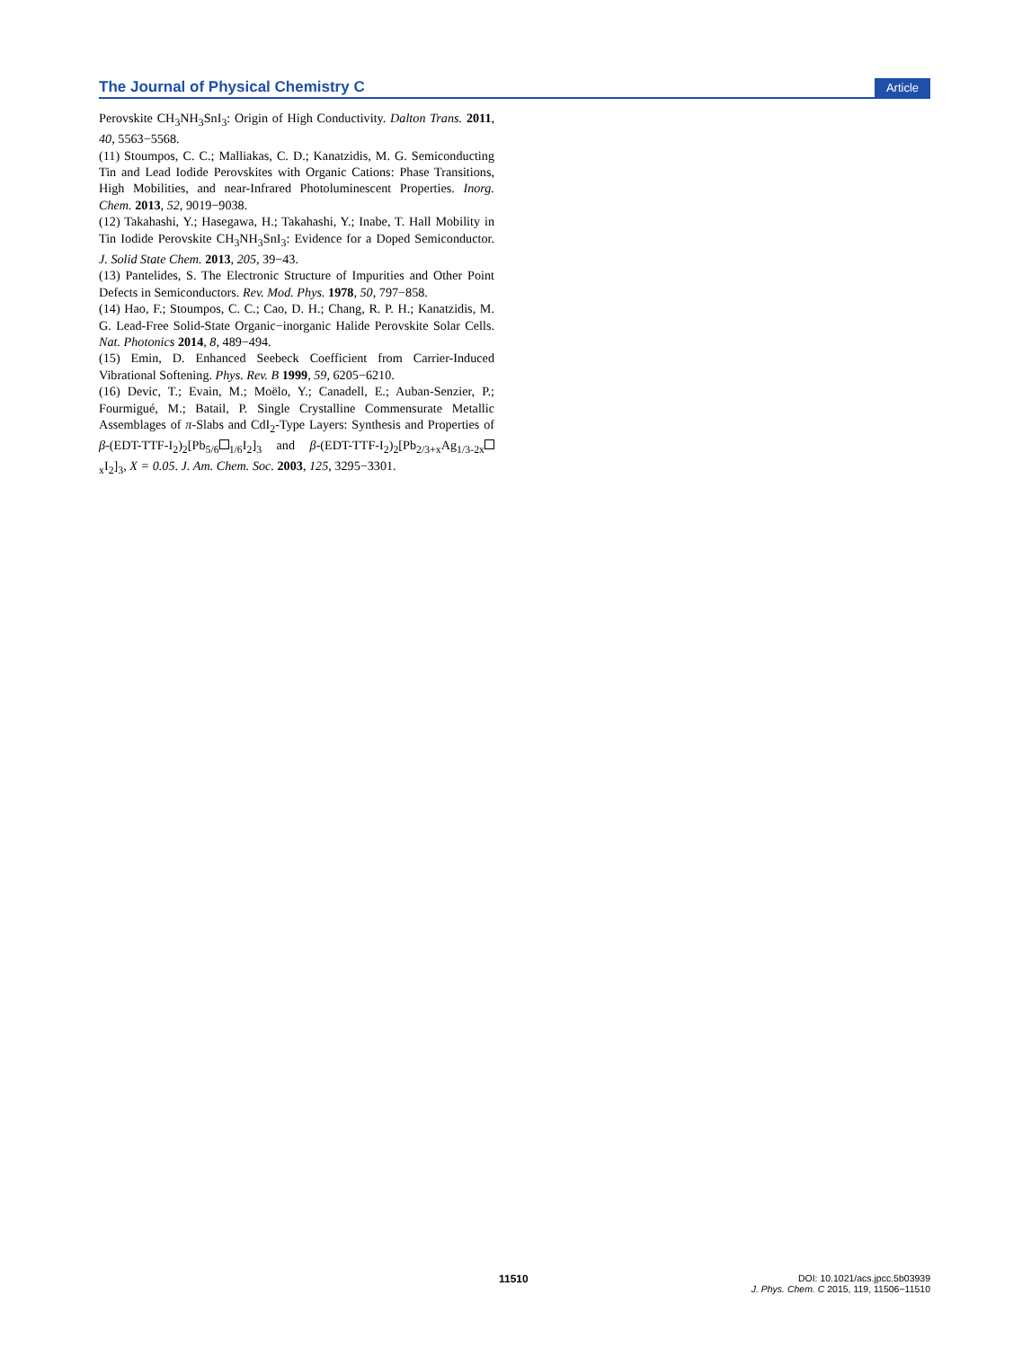The Journal of Physical Chemistry C Article
Perovskite CH<sub>3</sub>NH<sub>3</sub>SnI<sub>3</sub>: Origin of High Conductivity. Dalton Trans. 2011, 40, 5563−5568.
(11) Stoumpos, C. C.; Malliakas, C. D.; Kanatzidis, M. G. Semiconducting Tin and Lead Iodide Perovskites with Organic Cations: Phase Transitions, High Mobilities, and near-Infrared Photoluminescent Properties. Inorg. Chem. 2013, 52, 9019−9038.
(12) Takahashi, Y.; Hasegawa, H.; Takahashi, Y.; Inabe, T. Hall Mobility in Tin Iodide Perovskite CH<sub>3</sub>NH<sub>3</sub>SnI<sub>3</sub>: Evidence for a Doped Semiconductor. J. Solid State Chem. 2013, 205, 39−43.
(13) Pantelides, S. The Electronic Structure of Impurities and Other Point Defects in Semiconductors. Rev. Mod. Phys. 1978, 50, 797−858.
(14) Hao, F.; Stoumpos, C. C.; Cao, D. H.; Chang, R. P. H.; Kanatzidis, M. G. Lead-Free Solid-State Organic−inorganic Halide Perovskite Solar Cells. Nat. Photonics 2014, 8, 489−494.
(15) Emin, D. Enhanced Seebeck Coefficient from Carrier-Induced Vibrational Softening. Phys. Rev. B 1999, 59, 6205−6210.
(16) Devic, T.; Evain, M.; Moëlo, Y.; Canadell, E.; Auban-Senzier, P.; Fourmigué, M.; Batail, P. Single Crystalline Commensurate Metallic Assemblages of π-Slabs and CdI<sub>2</sub>-Type Layers: Synthesis and Properties of β-(EDT-TTF-I<sub>2</sub>)<sub>2</sub>[Pb<sub>5/6</sub><sub>1/6</sub>I<sub>2</sub>]<sub>3</sub> and β-(EDT-TTF-I<sub>2</sub>)<sub>2</sub>[Pb<sub>2/3+x</sub>Ag<sub>1/3-2x</sub><sub>x</sub>I<sub>2</sub>]<sub>3</sub>, X = 0.05. J. Am. Chem. Soc. 2003, 125, 3295−3301.
11510
DOI: 10.1021/acs.jpcc.5b03939
J. Phys. Chem. C 2015, 119, 11506−11510